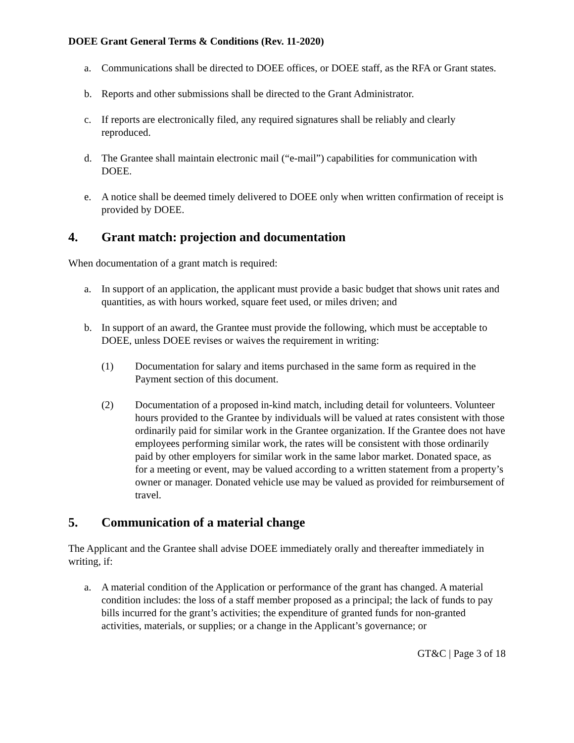DOEE Grant General Terms & Conditions (Rev. 11-2020)
a. Communications shall be directed to DOEE offices, or DOEE staff, as the RFA or Grant states.
b. Reports and other submissions shall be directed to the Grant Administrator.
c. If reports are electronically filed, any required signatures shall be reliably and clearly reproduced.
d. The Grantee shall maintain electronic mail (“e-mail”) capabilities for communication with DOEE.
e. A notice shall be deemed timely delivered to DOEE only when written confirmation of receipt is provided by DOEE.
4. Grant match: projection and documentation
When documentation of a grant match is required:
a. In support of an application, the applicant must provide a basic budget that shows unit rates and quantities, as with hours worked, square feet used, or miles driven; and
b. In support of an award, the Grantee must provide the following, which must be acceptable to DOEE, unless DOEE revises or waives the requirement in writing:
(1) Documentation for salary and items purchased in the same form as required in the Payment section of this document.
(2) Documentation of a proposed in-kind match, including detail for volunteers. Volunteer hours provided to the Grantee by individuals will be valued at rates consistent with those ordinarily paid for similar work in the Grantee organization. If the Grantee does not have employees performing similar work, the rates will be consistent with those ordinarily paid by other employers for similar work in the same labor market. Donated space, as for a meeting or event, may be valued according to a written statement from a property’s owner or manager. Donated vehicle use may be valued as provided for reimbursement of travel.
5. Communication of a material change
The Applicant and the Grantee shall advise DOEE immediately orally and thereafter immediately in writing, if:
a. A material condition of the Application or performance of the grant has changed. A material condition includes: the loss of a staff member proposed as a principal; the lack of funds to pay bills incurred for the grant’s activities; the expenditure of granted funds for non-granted activities, materials, or supplies; or a change in the Applicant’s governance; or
GT&C | Page 3 of 18